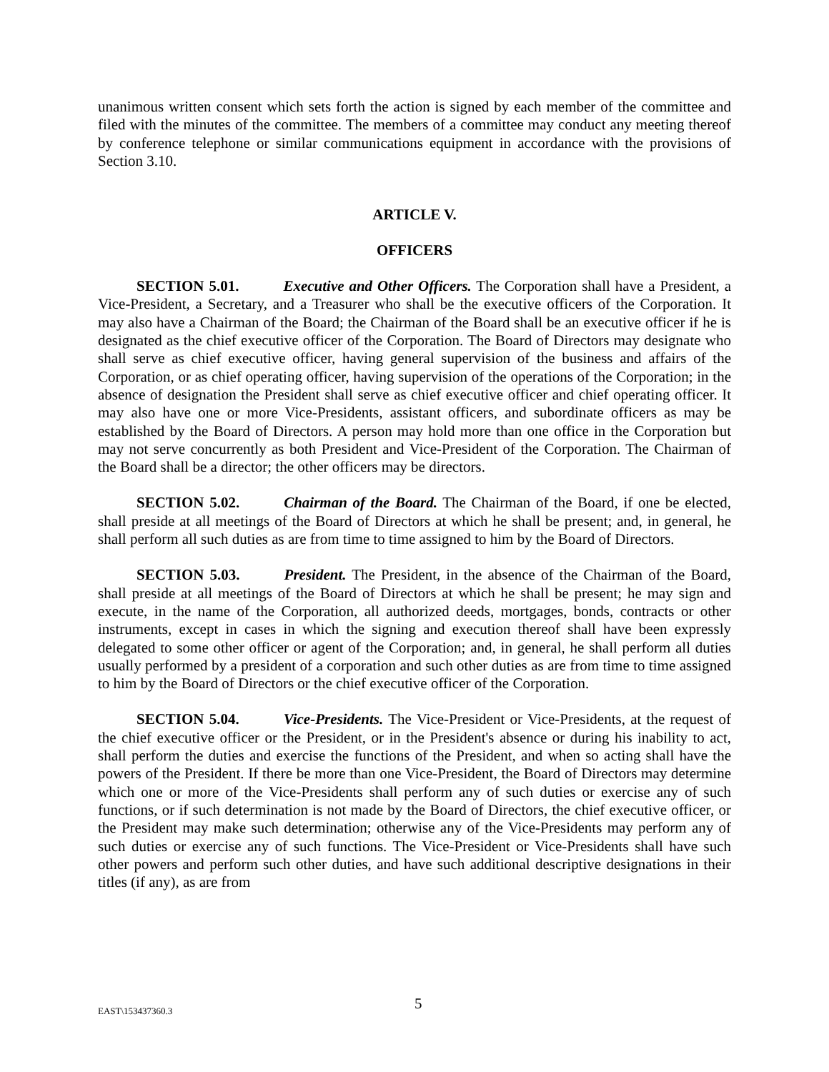unanimous written consent which sets forth the action is signed by each member of the committee and filed with the minutes of the committee. The members of a committee may conduct any meeting thereof by conference telephone or similar communications equipment in accordance with the provisions of Section 3.10.
ARTICLE V.
OFFICERS
SECTION 5.01. Executive and Other Officers. The Corporation shall have a President, a Vice-President, a Secretary, and a Treasurer who shall be the executive officers of the Corporation. It may also have a Chairman of the Board; the Chairman of the Board shall be an executive officer if he is designated as the chief executive officer of the Corporation. The Board of Directors may designate who shall serve as chief executive officer, having general supervision of the business and affairs of the Corporation, or as chief operating officer, having supervision of the operations of the Corporation; in the absence of designation the President shall serve as chief executive officer and chief operating officer. It may also have one or more Vice-Presidents, assistant officers, and subordinate officers as may be established by the Board of Directors. A person may hold more than one office in the Corporation but may not serve concurrently as both President and Vice-President of the Corporation. The Chairman of the Board shall be a director; the other officers may be directors.
SECTION 5.02. Chairman of the Board. The Chairman of the Board, if one be elected, shall preside at all meetings of the Board of Directors at which he shall be present; and, in general, he shall perform all such duties as are from time to time assigned to him by the Board of Directors.
SECTION 5.03. President. The President, in the absence of the Chairman of the Board, shall preside at all meetings of the Board of Directors at which he shall be present; he may sign and execute, in the name of the Corporation, all authorized deeds, mortgages, bonds, contracts or other instruments, except in cases in which the signing and execution thereof shall have been expressly delegated to some other officer or agent of the Corporation; and, in general, he shall perform all duties usually performed by a president of a corporation and such other duties as are from time to time assigned to him by the Board of Directors or the chief executive officer of the Corporation.
SECTION 5.04. Vice-Presidents. The Vice-President or Vice-Presidents, at the request of the chief executive officer or the President, or in the President's absence or during his inability to act, shall perform the duties and exercise the functions of the President, and when so acting shall have the powers of the President. If there be more than one Vice-President, the Board of Directors may determine which one or more of the Vice-Presidents shall perform any of such duties or exercise any of such functions, or if such determination is not made by the Board of Directors, the chief executive officer, or the President may make such determination; otherwise any of the Vice-Presidents may perform any of such duties or exercise any of such functions. The Vice-President or Vice-Presidents shall have such other powers and perform such other duties, and have such additional descriptive designations in their titles (if any), as are from
EAST\153437360.3 5